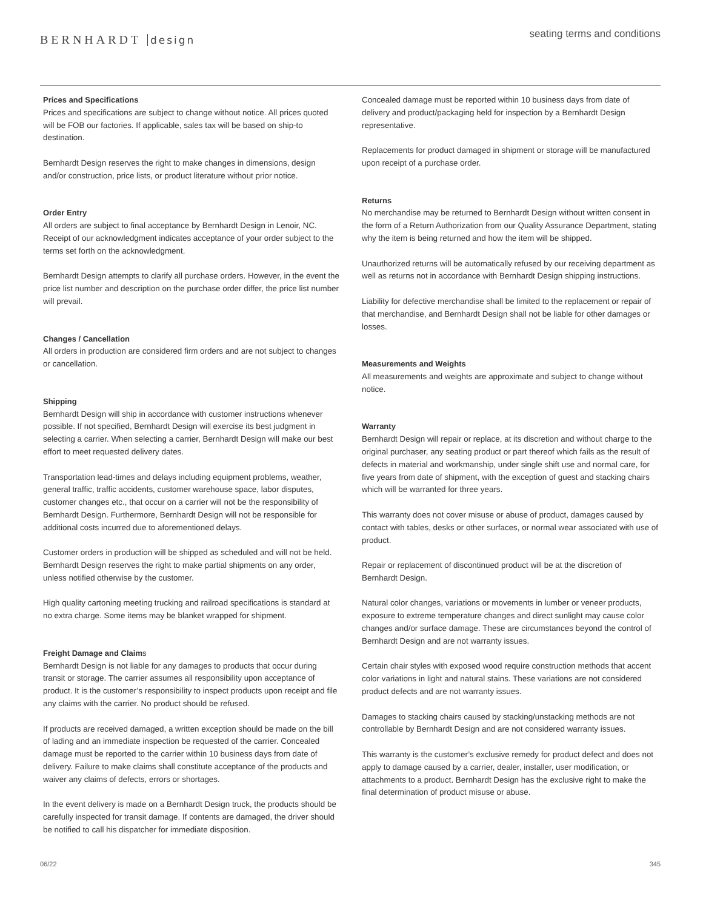BERNHARDT design
seating terms and conditions
Prices and Specifications
Prices and specifications are subject to change without notice. All prices quoted will be FOB our factories. If applicable, sales tax will be based on ship-to destination.
Bernhardt Design reserves the right to make changes in dimensions, design and/or construction, price lists, or product literature without prior notice.
Order Entry
All orders are subject to final acceptance by Bernhardt Design in Lenoir, NC. Receipt of our acknowledgment indicates acceptance of your order subject to the terms set forth on the acknowledgment.
Bernhardt Design attempts to clarify all purchase orders. However, in the event the price list number and description on the purchase order differ, the price list number will prevail.
Changes / Cancellation
All orders in production are considered firm orders and are not subject to changes or cancellation.
Shipping
Bernhardt Design will ship in accordance with customer instructions whenever possible. If not specified, Bernhardt Design will exercise its best judgment in selecting a carrier. When selecting a carrier, Bernhardt Design will make our best effort to meet requested delivery dates.
Transportation lead-times and delays including equipment problems, weather, general traffic, traffic accidents, customer warehouse space, labor disputes, customer changes etc., that occur on a carrier will not be the responsibility of Bernhardt Design. Furthermore, Bernhardt Design will not be responsible for additional costs incurred due to aforementioned delays.
Customer orders in production will be shipped as scheduled and will not be held. Bernhardt Design reserves the right to make partial shipments on any order, unless notified otherwise by the customer.
High quality cartoning meeting trucking and railroad specifications is standard at no extra charge. Some items may be blanket wrapped for shipment.
Freight Damage and Claims
Bernhardt Design is not liable for any damages to products that occur during transit or storage. The carrier assumes all responsibility upon acceptance of product. It is the customer’s responsibility to inspect products upon receipt and file any claims with the carrier. No product should be refused.
If products are received damaged, a written exception should be made on the bill of lading and an immediate inspection be requested of the carrier. Concealed damage must be reported to the carrier within 10 business days from date of delivery. Failure to make claims shall constitute acceptance of the products and waiver any claims of defects, errors or shortages.
In the event delivery is made on a Bernhardt Design truck, the products should be carefully inspected for transit damage. If contents are damaged, the driver should be notified to call his dispatcher for immediate disposition.
Concealed damage must be reported within 10 business days from date of delivery and product/packaging held for inspection by a Bernhardt Design representative.
Replacements for product damaged in shipment or storage will be manufactured upon receipt of a purchase order.
Returns
No merchandise may be returned to Bernhardt Design without written consent in the form of a Return Authorization from our Quality Assurance Department, stating why the item is being returned and how the item will be shipped.
Unauthorized returns will be automatically refused by our receiving department as well as returns not in accordance with Bernhardt Design shipping instructions.
Liability for defective merchandise shall be limited to the replacement or repair of that merchandise, and Bernhardt Design shall not be liable for other damages or losses.
Measurements and Weights
All measurements and weights are approximate and subject to change without notice.
Warranty
Bernhardt Design will repair or replace, at its discretion and without charge to the original purchaser, any seating product or part thereof which fails as the result of defects in material and workmanship, under single shift use and normal care, for five years from date of shipment, with the exception of guest and stacking chairs which will be warranted for three years.
This warranty does not cover misuse or abuse of product, damages caused by contact with tables, desks or other surfaces, or normal wear associated with use of product.
Repair or replacement of discontinued product will be at the discretion of Bernhardt Design.
Natural color changes, variations or movements in lumber or veneer products, exposure to extreme temperature changes and direct sunlight may cause color changes and/or surface damage. These are circumstances beyond the control of Bernhardt Design and are not warranty issues.
Certain chair styles with exposed wood require construction methods that accent color variations in light and natural stains. These variations are not considered product defects and are not warranty issues.
Damages to stacking chairs caused by stacking/unstacking methods are not controllable by Bernhardt Design and are not considered warranty issues.
This warranty is the customer’s exclusive remedy for product defect and does not apply to damage caused by a carrier, dealer, installer, user modification, or attachments to a product. Bernhardt Design has the exclusive right to make the final determination of product misuse or abuse.
06/22 345